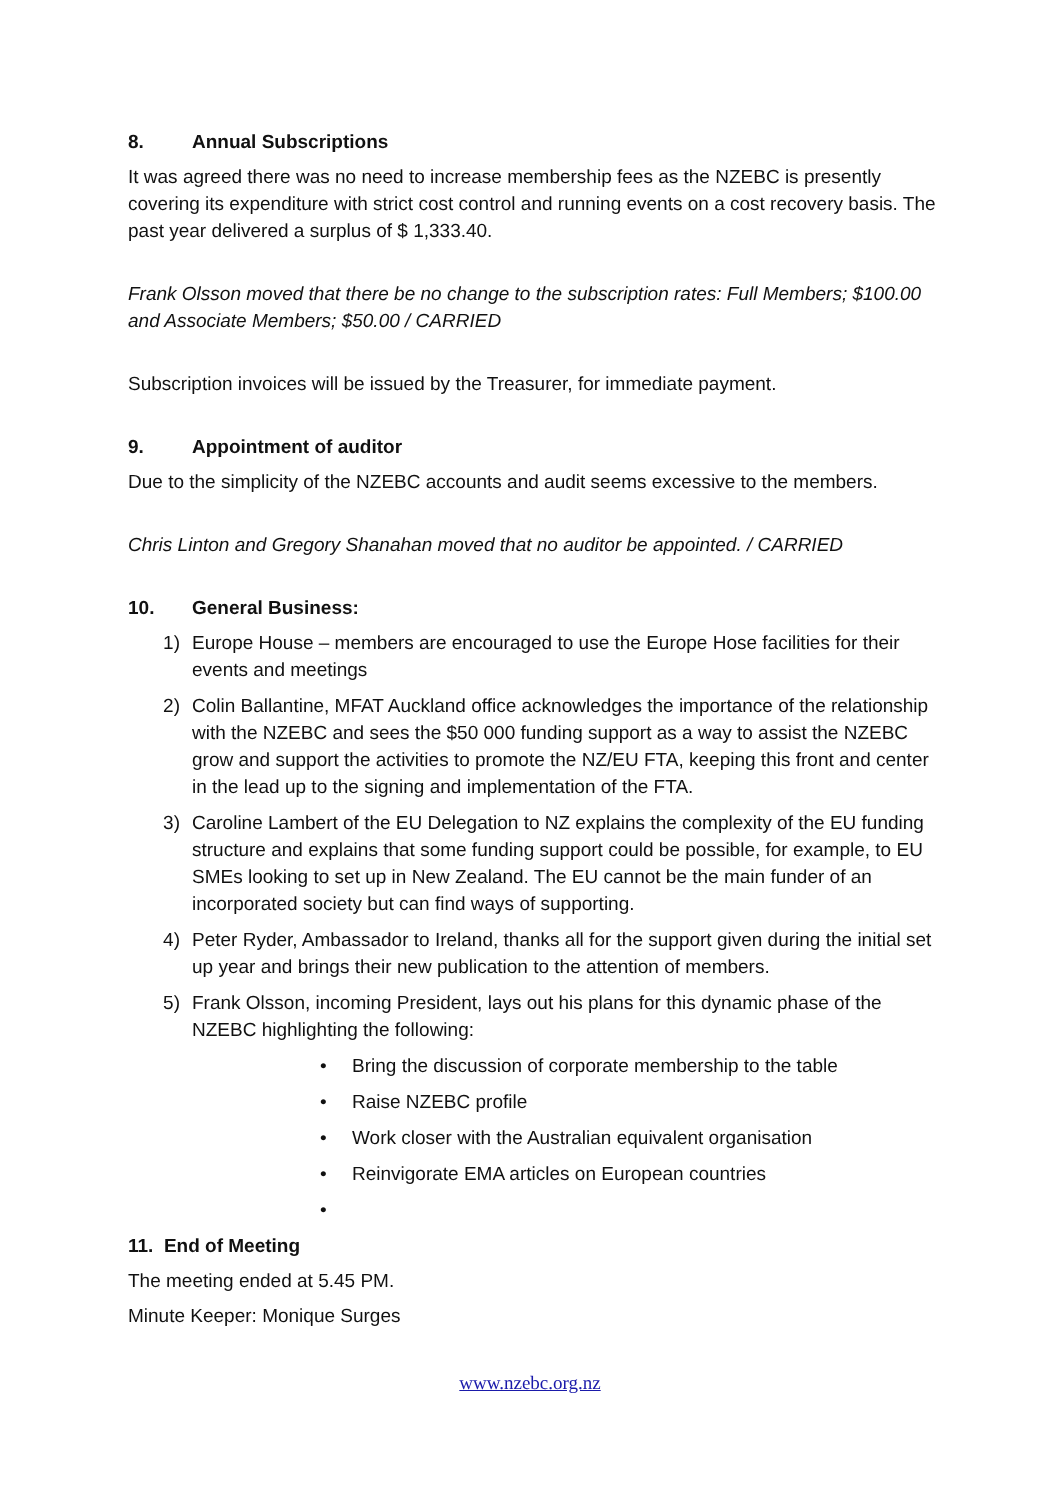8. Annual Subscriptions
It was agreed there was no need to increase membership fees as the NZEBC is presently covering its expenditure with strict cost control and running events on a cost recovery basis. The past year delivered a surplus of $ 1,333.40.
Frank Olsson moved that there be no change to the subscription rates: Full Members; $100.00 and Associate Members; $50.00 / CARRIED
Subscription invoices will be issued by the Treasurer, for immediate payment.
9. Appointment of auditor
Due to the simplicity of the NZEBC accounts and audit seems excessive to the members.
Chris Linton and Gregory Shanahan moved that no auditor be appointed. / CARRIED
10. General Business:
1) Europe House – members are encouraged to use the Europe Hose facilities for their events and meetings
2) Colin Ballantine, MFAT Auckland office acknowledges the importance of the relationship with the NZEBC and sees the $50 000 funding support as a way to assist the NZEBC grow and support the activities to promote the NZ/EU FTA, keeping this front and center in the lead up to the signing and implementation of the FTA.
3) Caroline Lambert of the EU Delegation to NZ explains the complexity of the EU funding structure and explains that some funding support could be possible, for example, to EU SMEs looking to set up in New Zealand. The EU cannot be the main funder of an incorporated society but can find ways of supporting.
4) Peter Ryder, Ambassador to Ireland, thanks all for the support given during the initial set up year and brings their new publication to the attention of members.
5) Frank Olsson, incoming President, lays out his plans for this dynamic phase of the NZEBC highlighting the following:
• Bring the discussion of corporate membership to the table
• Raise NZEBC profile
• Work closer with the Australian equivalent organisation
• Reinvigorate EMA articles on European countries
•
11. End of Meeting
The meeting ended at 5.45 PM.
Minute Keeper: Monique Surges
www.nzebc.org.nz